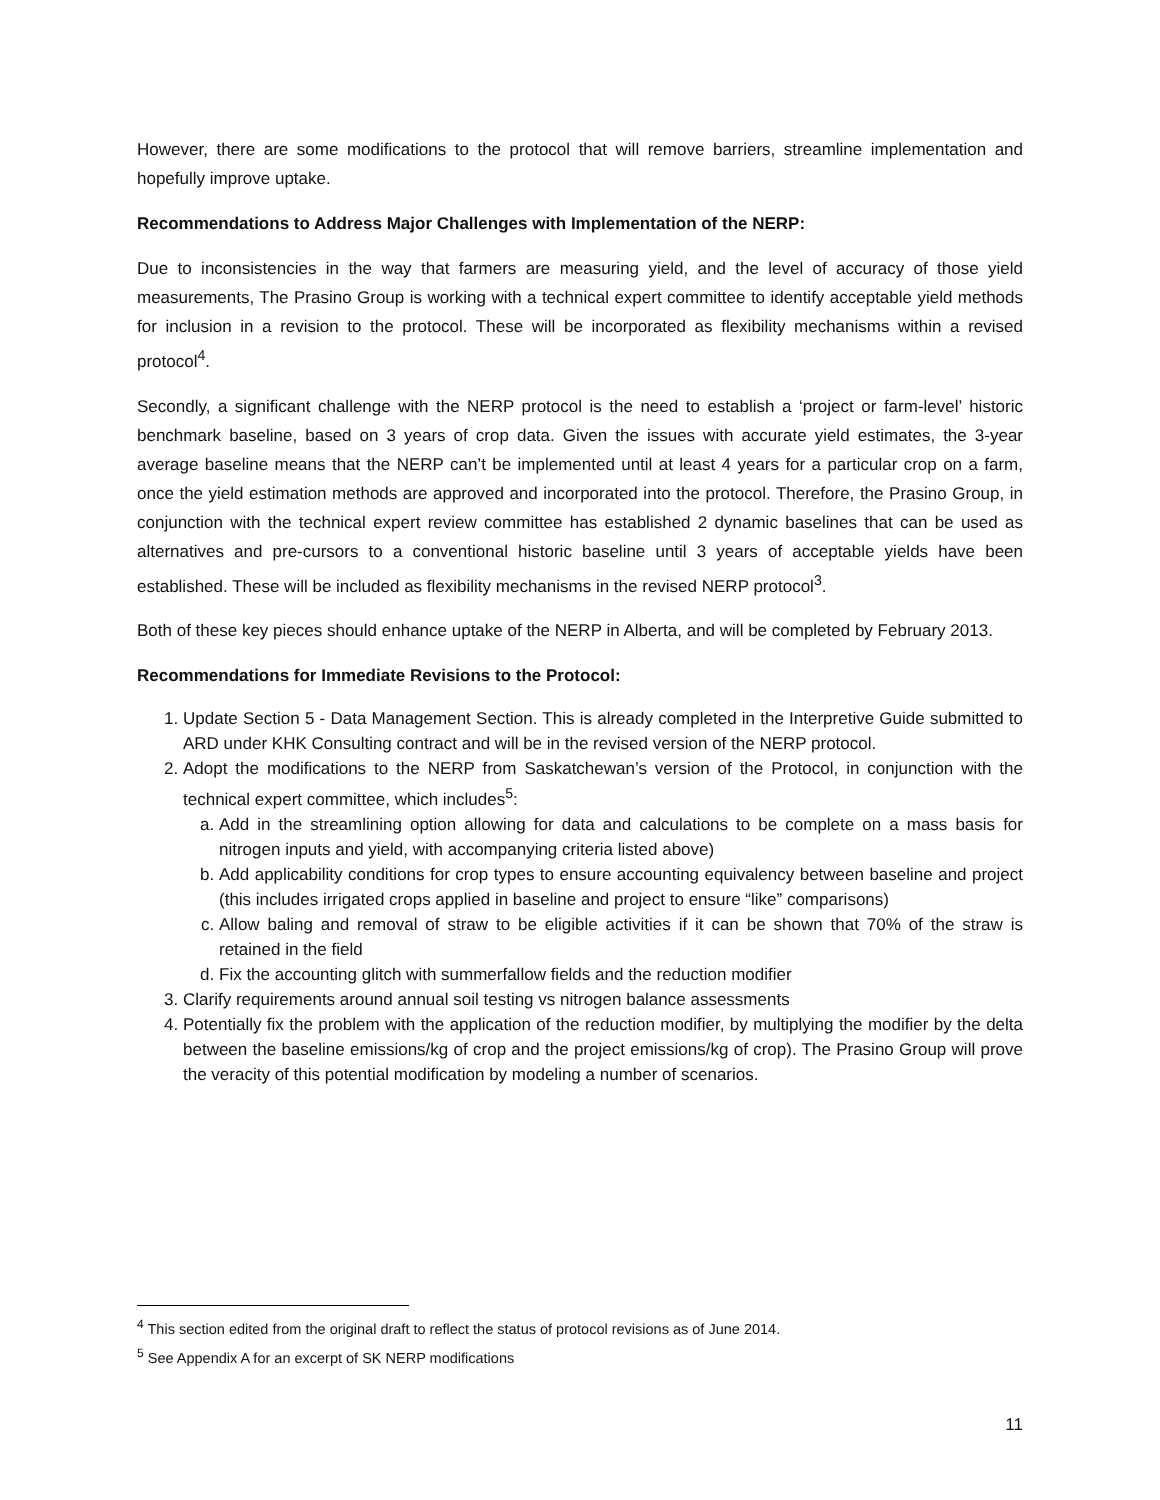However, there are some modifications to the protocol that will remove barriers, streamline implementation and hopefully improve uptake.
Recommendations to Address Major Challenges with Implementation of the NERP:
Due to inconsistencies in the way that farmers are measuring yield, and the level of accuracy of those yield measurements, The Prasino Group is working with a technical expert committee to identify acceptable yield methods for inclusion in a revision to the protocol. These will be incorporated as flexibility mechanisms within a revised protocol<sup>4</sup>.
Secondly, a significant challenge with the NERP protocol is the need to establish a ‘project or farm-level’ historic benchmark baseline, based on 3 years of crop data. Given the issues with accurate yield estimates, the 3-year average baseline means that the NERP can’t be implemented until at least 4 years for a particular crop on a farm, once the yield estimation methods are approved and incorporated into the protocol. Therefore, the Prasino Group, in conjunction with the technical expert review committee has established 2 dynamic baselines that can be used as alternatives and pre-cursors to a conventional historic baseline until 3 years of acceptable yields have been established. These will be included as flexibility mechanisms in the revised NERP protocol<sup>3</sup>.
Both of these key pieces should enhance uptake of the NERP in Alberta, and will be completed by February 2013.
Recommendations for Immediate Revisions to the Protocol:
1. Update Section 5 - Data Management Section. This is already completed in the Interpretive Guide submitted to ARD under KHK Consulting contract and will be in the revised version of the NERP protocol.
2. Adopt the modifications to the NERP from Saskatchewan’s version of the Protocol, in conjunction with the technical expert committee, which includes<sup>5</sup>:
a. Add in the streamlining option allowing for data and calculations to be complete on a mass basis for nitrogen inputs and yield, with accompanying criteria listed above)
b. Add applicability conditions for crop types to ensure accounting equivalency between baseline and project (this includes irrigated crops applied in baseline and project to ensure “like” comparisons)
c. Allow baling and removal of straw to be eligible activities if it can be shown that 70% of the straw is retained in the field
d. Fix the accounting glitch with summerfallow fields and the reduction modifier
3. Clarify requirements around annual soil testing vs nitrogen balance assessments
4. Potentially fix the problem with the application of the reduction modifier, by multiplying the modifier by the delta between the baseline emissions/kg of crop and the project emissions/kg of crop). The Prasino Group will prove the veracity of this potential modification by modeling a number of scenarios.
<sup>4</sup> This section edited from the original draft to reflect the status of protocol revisions as of June 2014.
<sup>5</sup> See Appendix A for an excerpt of SK NERP modifications
11